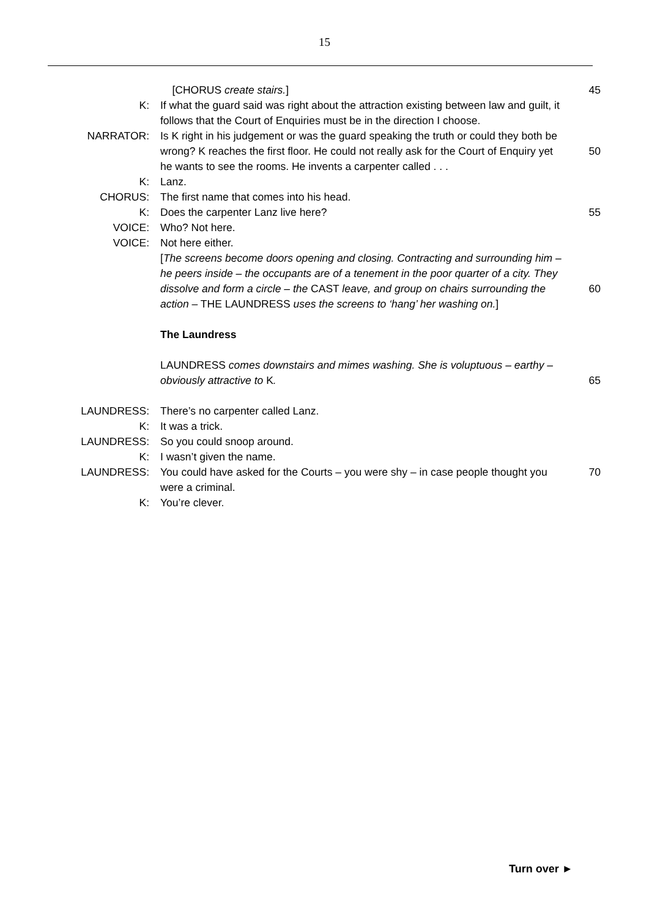15
[CHORUS create stairs.] 45
K: If what the guard said was right about the attraction existing between law and guilt, it follows that the Court of Enquiries must be in the direction I choose.
NARRATOR: Is K right in his judgement or was the guard speaking the truth or could they both be wrong? K reaches the first floor. He could not really ask for the Court of Enquiry yet he wants to see the rooms. He invents a carpenter called . . .
50
K: Lanz.
CHORUS: The first name that comes into his head.
K: Does the carpenter Lanz live here? 55
VOICE: Who? Not here.
VOICE: Not here either.
[The screens become doors opening and closing. Contracting and surrounding him – he peers inside – the occupants are of a tenement in the poor quarter of a city. They dissolve and form a circle – the CAST leave, and group on chairs surrounding the action – THE LAUNDRESS uses the screens to ‘hang’ her washing on.]
60
The Laundress
LAUNDRESS comes downstairs and mimes washing. She is voluptuous – earthy – obviously attractive to K.
65
LAUNDRESS: There’s no carpenter called Lanz.
K: It was a trick.
LAUNDRESS: So you could snoop around.
K: I wasn’t given the name.
LAUNDRESS: You could have asked for the Courts – you were shy – in case people thought you were a criminal.
70
K: You’re clever.
Turn over ►